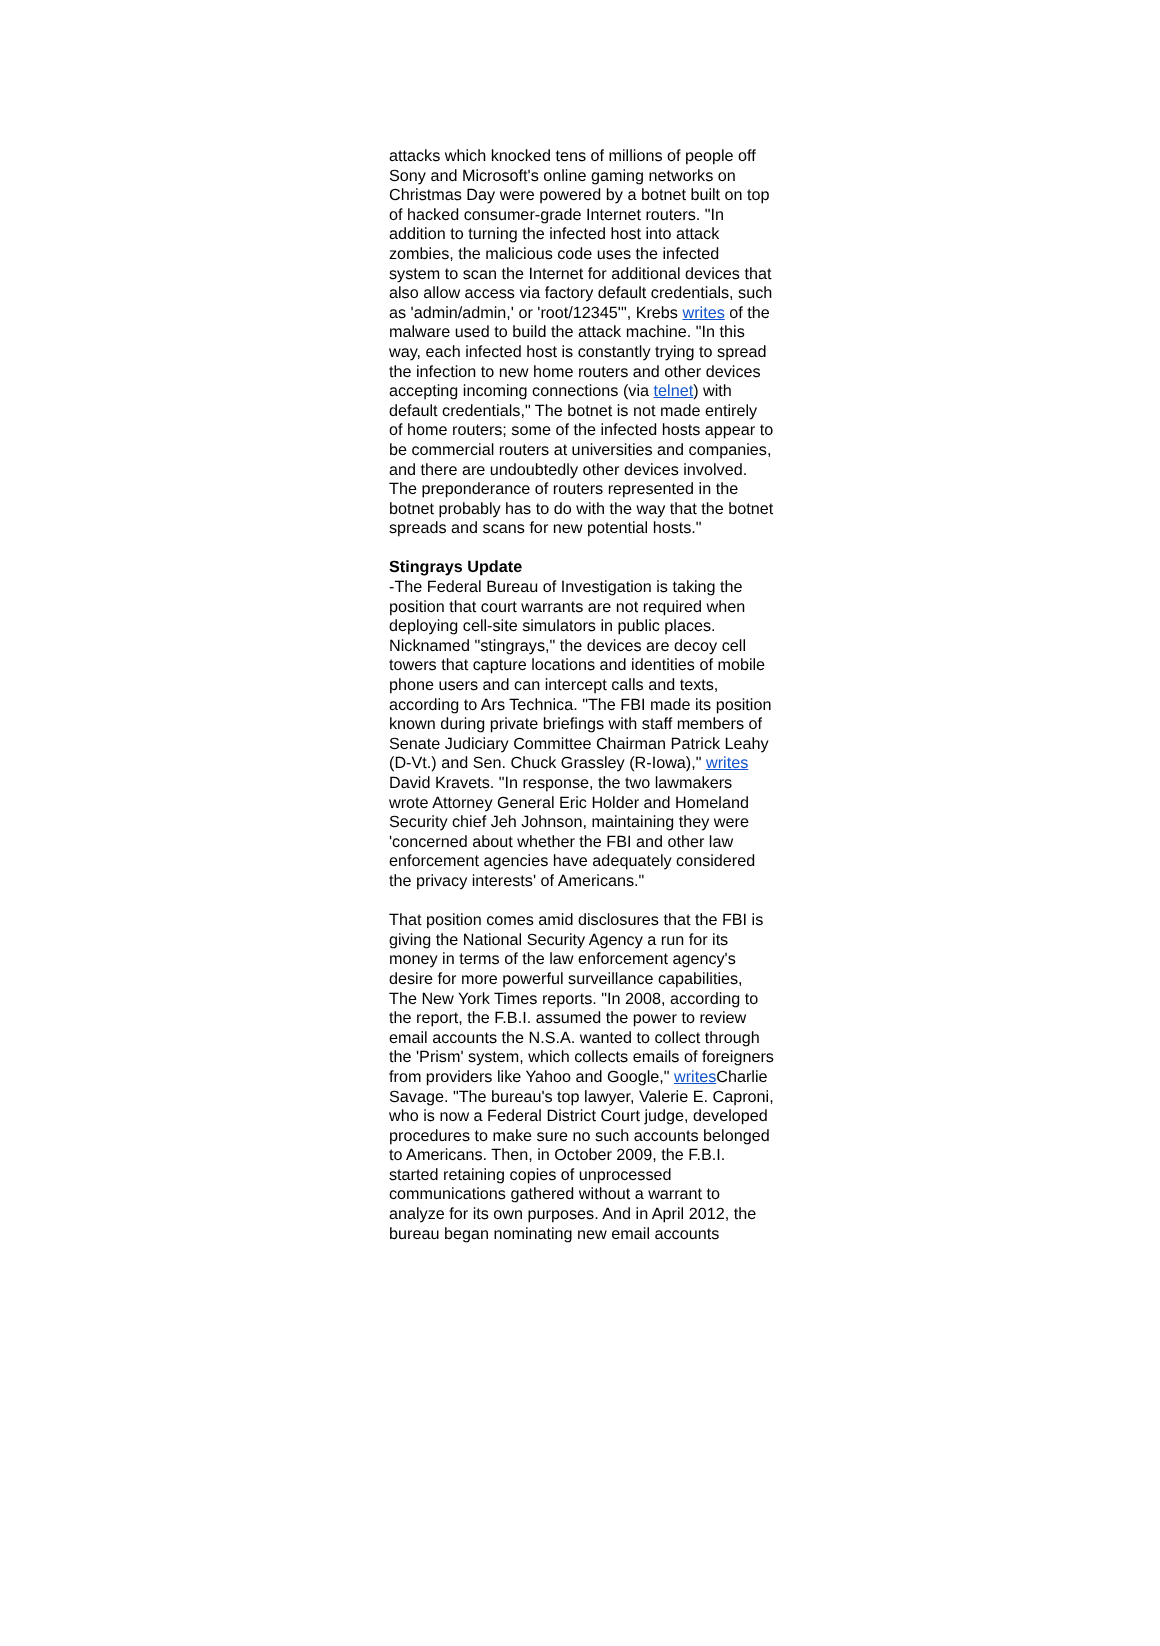attacks which knocked tens of millions of people off Sony and Microsoft's online gaming networks on Christmas Day were powered by a botnet built on top of hacked consumer-grade Internet routers. "In addition to turning the infected host into attack zombies, the malicious code uses the infected system to scan the Internet for additional devices that also allow access via factory default credentials, such as 'admin/admin,' or 'root/12345'", Krebs writes of the malware used to build the attack machine. "In this way, each infected host is constantly trying to spread the infection to new home routers and other devices accepting incoming connections (via telnet) with default credentials," The botnet is not made entirely of home routers; some of the infected hosts appear to be commercial routers at universities and companies, and there are undoubtedly other devices involved. The preponderance of routers represented in the botnet probably has to do with the way that the botnet spreads and scans for new potential hosts."
Stingrays Update
-The Federal Bureau of Investigation is taking the position that court warrants are not required when deploying cell-site simulators in public places. Nicknamed "stingrays," the devices are decoy cell towers that capture locations and identities of mobile phone users and can intercept calls and texts, according to Ars Technica. "The FBI made its position known during private briefings with staff members of Senate Judiciary Committee Chairman Patrick Leahy (D-Vt.) and Sen. Chuck Grassley (R-Iowa)," writes David Kravets. "In response, the two lawmakers wrote Attorney General Eric Holder and Homeland Security chief Jeh Johnson, maintaining they were 'concerned about whether the FBI and other law enforcement agencies have adequately considered the privacy interests' of Americans."
That position comes amid disclosures that the FBI is giving the National Security Agency a run for its money in terms of the law enforcement agency's desire for more powerful surveillance capabilities, The New York Times reports. "In 2008, according to the report, the F.B.I. assumed the power to review email accounts the N.S.A. wanted to collect through the 'Prism' system, which collects emails of foreigners from providers like Yahoo and Google," writes Charlie Savage. "The bureau's top lawyer, Valerie E. Caproni, who is now a Federal District Court judge, developed procedures to make sure no such accounts belonged to Americans. Then, in October 2009, the F.B.I. started retaining copies of unprocessed communications gathered without a warrant to analyze for its own purposes. And in April 2012, the bureau began nominating new email accounts